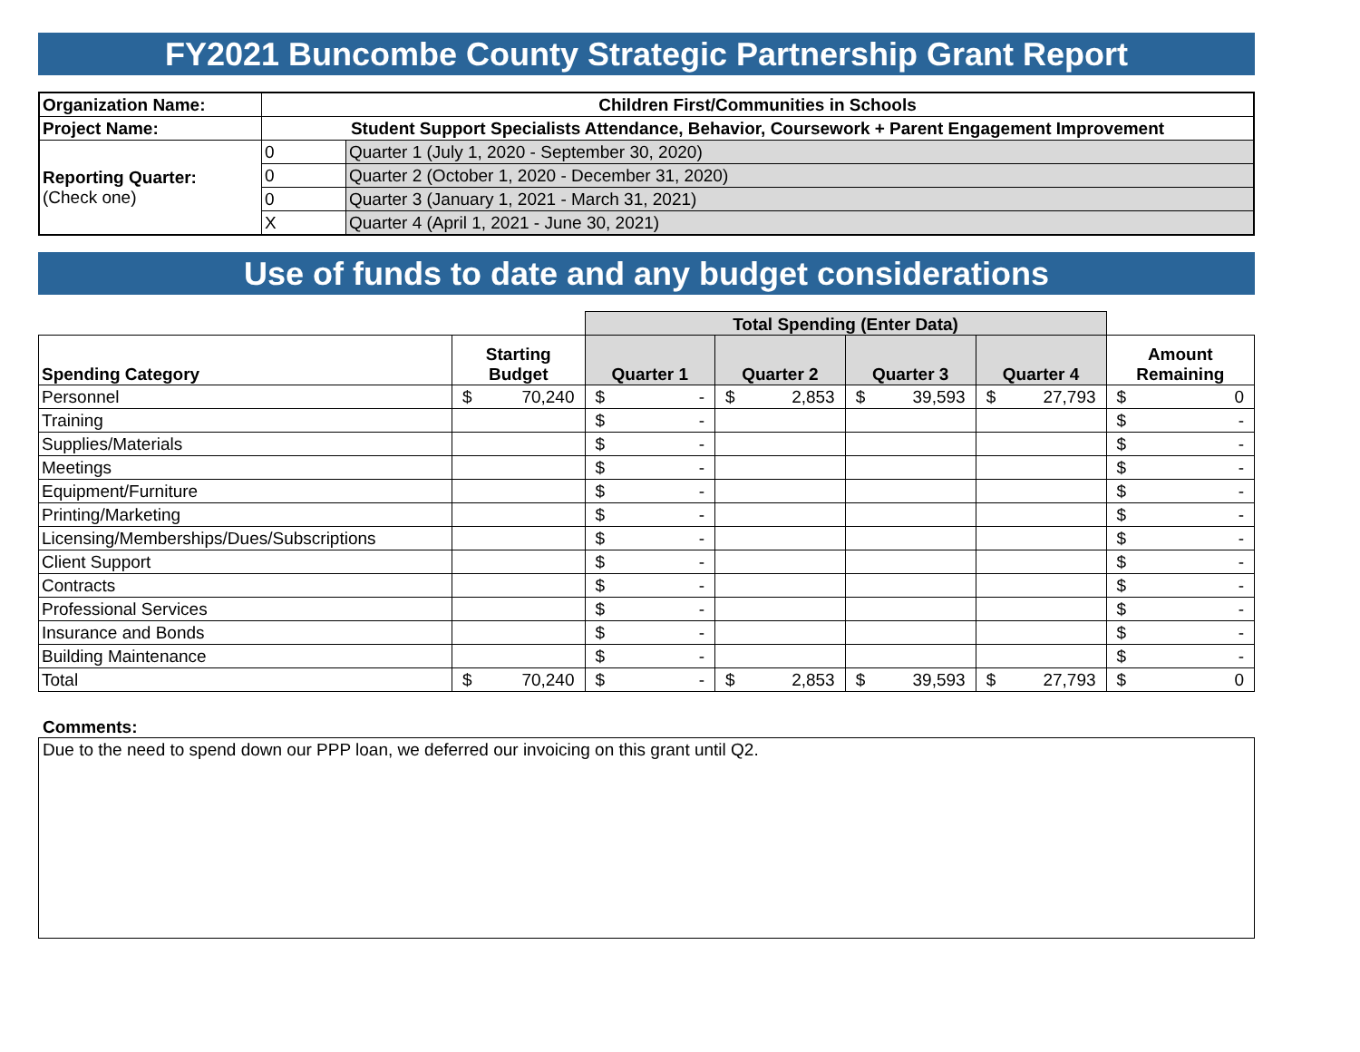FY2021 Buncombe County Strategic Partnership Grant Report
| Organization Name: | Children First/Communities in Schools | |
| Project Name: | Student Support Specialists Attendance, Behavior, Coursework + Parent Engagement Improvement | |
| Reporting Quarter: (Check one) | 0 | Quarter 1 (July 1, 2020 - September 30, 2020) |
| | 0 | Quarter 2 (October 1, 2020 - December 31, 2020) |
| | 0 | Quarter 3 (January 1, 2021 - March 31, 2021) |
| | X | Quarter 4 (April 1, 2021 - June 30, 2021) |
Use of funds to date and any budget considerations
| | | Total Spending (Enter Data) | | | | |
| Spending Category | Starting Budget | Quarter 1 | Quarter 2 | Quarter 3 | Quarter 4 | Amount Remaining |
| Personnel | $ 70,240 | $ - | $ 2,853 | $ 39,593 | $ 27,793 | $ 0 |
| Training | | $ - | | | | $ - |
| Supplies/Materials | | $ - | | | | $ - |
| Meetings | | $ - | | | | $ - |
| Equipment/Furniture | | $ - | | | | $ - |
| Printing/Marketing | | $ - | | | | $ - |
| Licensing/Memberships/Dues/Subscriptions | | $ - | | | | $ - |
| Client Support | | $ - | | | | $ - |
| Contracts | | $ - | | | | $ - |
| Professional Services | | $ - | | | | $ - |
| Insurance and Bonds | | $ - | | | | $ - |
| Building Maintenance | | $ - | | | | $ - |
| Total | $ 70,240 | $ - | $ 2,853 | $ 39,593 | $ 27,793 | $ 0 |
Comments:
Due to the need to spend down our PPP loan, we deferred our invoicing on this grant until Q2.